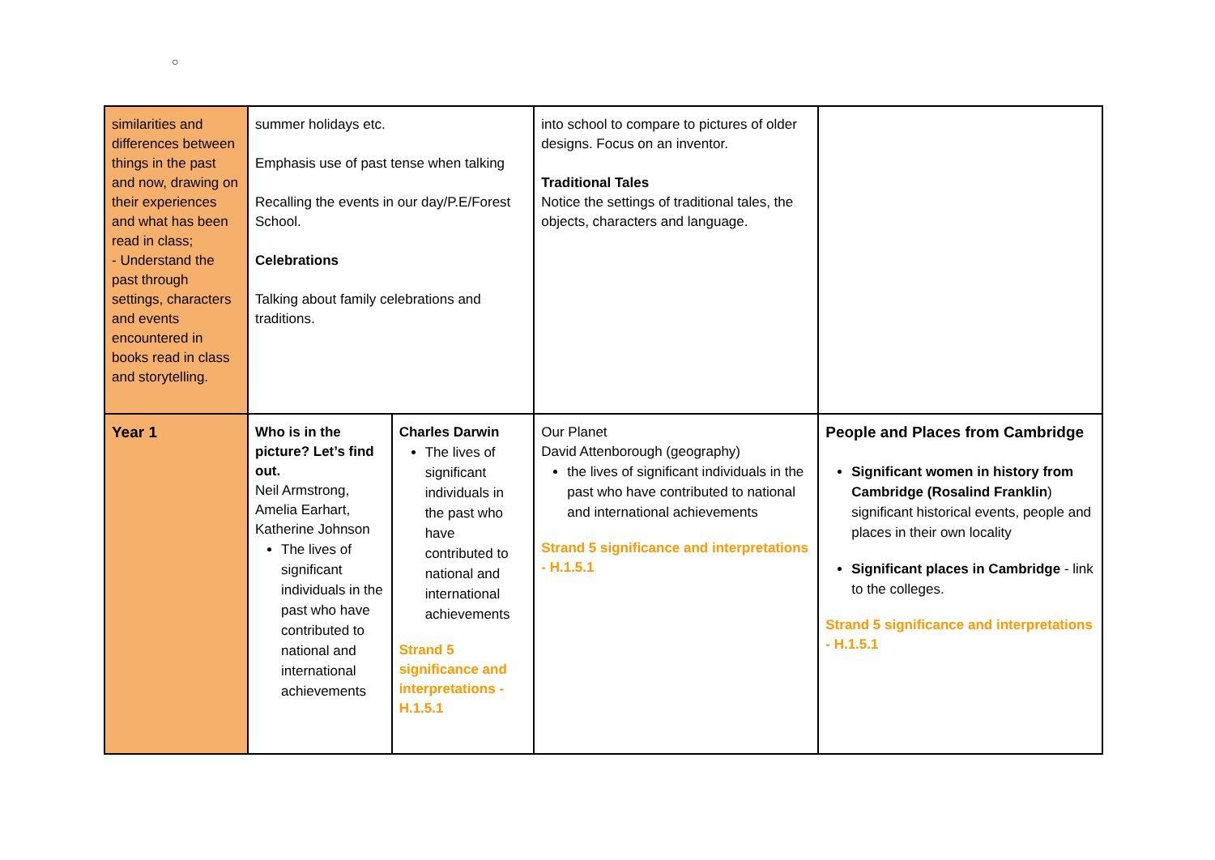○
| similarities and differences between things in the past and now, drawing on their experiences and what has been read in class; - Understand the past through settings, characters and events encountered in books read in class and storytelling. | summer holidays etc. Emphasis use of past tense when talking Recalling the events in our day/P.E/Forest School. Celebrations Talking about family celebrations and traditions. | | into school to compare to pictures of older designs. Focus on an inventor. Traditional Tales Notice the settings of traditional tales, the objects, characters and language. | |
| Year 1 | Who is in the picture? Let’s find out. Neil Armstrong, Amelia Earhart, Katherine Johnson The lives of significant individuals in the past who have contributed to national and international achievements | Charles Darwin The lives of significant individuals in the past who have contributed to national and international achievements Strand 5 significance and interpretations - H.1.5.1 | Our Planet David Attenborough (geography) the lives of significant individuals in the past who have contributed to national and international achievements Strand 5 significance and interpretations - H.1.5.1 | People and Places from Cambridge Significant women in history from Cambridge (Rosalind Franklin ) significant historical events, people and places in their own locality Significant places in Cambridge - link to the colleges. Strand 5 significance and interpretations - H.1.5.1 |